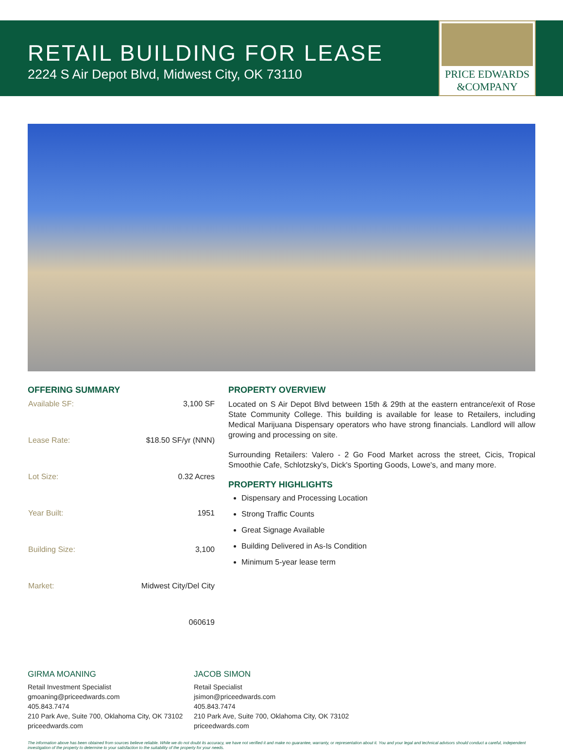RETAIL BUILDING FOR LEASE
2224 S Air Depot Blvd, Midwest City, OK 73110
PRICE EDWARDS
&COMPANY
OFFERING SUMMARY
| Available SF: | 3,100 SF |
| Lease Rate: | $18.50 SF/yr (NNN) |
| Lot Size: | 0.32 Acres |
| Year Built: | 1951 |
| Building Size: | 3,100 |
| Market: | Midwest City/Del City |
| | 060619 |
PROPERTY OVERVIEW
Located on S Air Depot Blvd between 15th & 29th at the eastern entrance/exit of Rose State Community College. This building is available for lease to Retailers, including Medical Marijuana Dispensary operators who have strong financials. Landlord will allow growing and processing on site.
Surrounding Retailers: Valero - 2 Go Food Market across the street, Cicis, Tropical Smoothie Cafe, Schlotzsky's, Dick's Sporting Goods, Lowe's, and many more.
PROPERTY HIGHLIGHTS
Dispensary and Processing Location
Strong Traffic Counts
Great Signage Available
Building Delivered in As-Is Condition
Minimum 5-year lease term
GIRMA MOANING
Retail Investment Specialist
gmoaning@priceedwards.com
405.843.7474
210 Park Ave, Suite 700, Oklahoma City, OK 73102
priceedwards.com
JACOB SIMON
Retail Specialist
jsimon@priceedwards.com
405.843.7474
210 Park Ave, Suite 700, Oklahoma City, OK 73102
priceedwards.com
The information above has been obtained from sources believe reliable. While we do not doubt its accuracy, we have not verified it and make no guarantee, warranty, or representation about it. You and your legal and technical advisors should conduct a careful, independent investigation of the property to determine to your satisfaction to the suitability of the property for your needs.